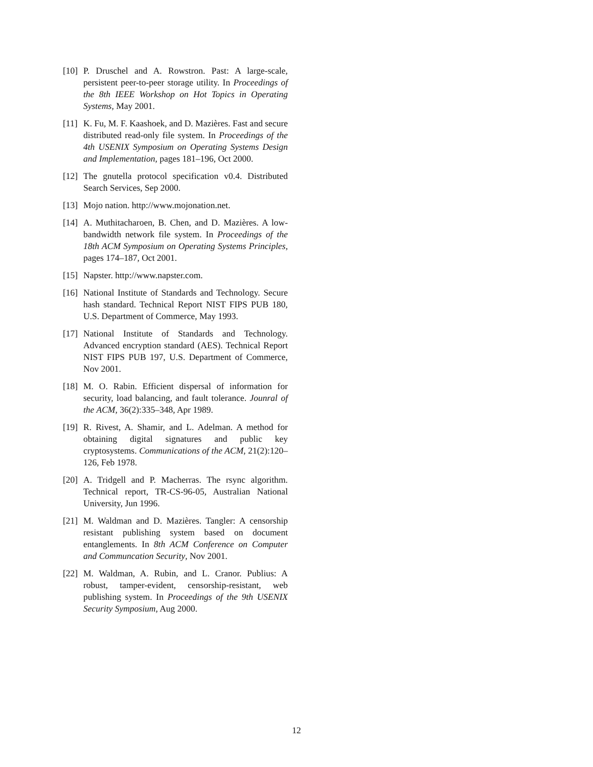[10] P. Druschel and A. Rowstron. Past: A large-scale, persistent peer-to-peer storage utility. In Proceedings of the 8th IEEE Workshop on Hot Topics in Operating Systems, May 2001.
[11] K. Fu, M. F. Kaashoek, and D. Mazières. Fast and secure distributed read-only file system. In Proceedings of the 4th USENIX Symposium on Operating Systems Design and Implementation, pages 181–196, Oct 2000.
[12] The gnutella protocol specification v0.4. Distributed Search Services, Sep 2000.
[13] Mojo nation. http://www.mojonation.net.
[14] A. Muthitacharoen, B. Chen, and D. Mazières. A low-bandwidth network file system. In Proceedings of the 18th ACM Symposium on Operating Systems Principles, pages 174–187, Oct 2001.
[15] Napster. http://www.napster.com.
[16] National Institute of Standards and Technology. Secure hash standard. Technical Report NIST FIPS PUB 180, U.S. Department of Commerce, May 1993.
[17] National Institute of Standards and Technology. Advanced encryption standard (AES). Technical Report NIST FIPS PUB 197, U.S. Department of Commerce, Nov 2001.
[18] M. O. Rabin. Efficient dispersal of information for security, load balancing, and fault tolerance. Jounral of the ACM, 36(2):335–348, Apr 1989.
[19] R. Rivest, A. Shamir, and L. Adelman. A method for obtaining digital signatures and public key cryptosystems. Communications of the ACM, 21(2):120–126, Feb 1978.
[20] A. Tridgell and P. Macherras. The rsync algorithm. Technical report, TR-CS-96-05, Australian National University, Jun 1996.
[21] M. Waldman and D. Mazières. Tangler: A censorship resistant publishing system based on document entanglements. In 8th ACM Conference on Computer and Communcation Security, Nov 2001.
[22] M. Waldman, A. Rubin, and L. Cranor. Publius: A robust, tamper-evident, censorship-resistant, web publishing system. In Proceedings of the 9th USENIX Security Symposium, Aug 2000.
12